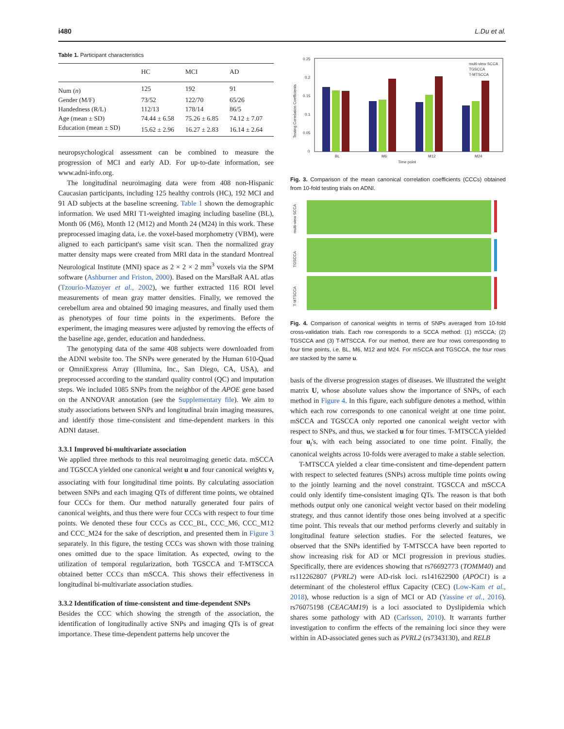i480 L.Du et al.
Table 1. Participant characteristics
| | HC | MCI | AD |
| --- | --- | --- | --- |
| Num ( n ) | 125 | 192 | 91 |
| Gender (M/F) | 73/52 | 122/70 | 65/26 |
| Handedness (R/L) | 112/13 | 178/14 | 86/5 |
| Age (mean ± SD) | 74.44 ± 6.58 | 75.26 ± 6.85 | 74.12 ± 7.07 |
| Education (mean ± SD) | 15.62 ± 2.96 | 16.27 ± 2.83 | 16.14 ± 2.64 |
neuropsychological assessment can be combined to measure the progression of MCI and early AD. For up-to-date information, see www.adni-info.org.
The longitudinal neuroimaging data were from 408 non-Hispanic Caucasian participants, including 125 healthy controls (HC), 192 MCI and 91 AD subjects at the baseline screening. Table 1 shown the demographic information. We used MRI T1-weighted imaging including baseline (BL), Month 06 (M6), Month 12 (M12) and Month 24 (M24) in this work. These preprocessed imaging data, i.e. the voxel-based morphometry (VBM), were aligned to each participant's same visit scan. Then the normalized gray matter density maps were created from MRI data in the standard Montreal Neurological Institute (MNI) space as 2 × 2 × 2 mm<sup>3</sup> voxels via the SPM software (Ashburner and Friston, 2000). Based on the MarsBaR AAL atlas (Tzourio-Mazoyer et al., 2002), we further extracted 116 ROI level measurements of mean gray matter densities. Finally, we removed the cerebellum area and obtained 90 imaging measures, and finally used them as phenotypes of four time points in the experiments. Before the experiment, the imaging measures were adjusted by removing the effects of the baseline age, gender, education and handedness.
The genotyping data of the same 408 subjects were downloaded from the ADNI website too. The SNPs were generated by the Human 610-Quad or OmniExpress Array (Illumina, Inc., San Diego, CA, USA), and preprocessed according to the standard quality control (QC) and imputation steps. We included 1085 SNPs from the neighbor of the APOE gene based on the ANNOVAR annotation (see the Supplementary file). We aim to study associations between SNPs and longitudinal brain imaging measures, and identify those time-consistent and time-dependent markers in this ADNI dataset.
3.3.1 Improved bi-multivariate association
We applied three methods to this real neuroimaging genetic data. mSCCA and TGSCCA yielded one canonical weight u and four canonical weights v<sub>t</sub> associating with four longitudinal time points. By calculating association between SNPs and each imaging QTs of different time points, we obtained four CCCs for them. Our method naturally generated four pairs of canonical weights, and thus there were four CCCs with respect to four time points. We denoted these four CCCs as CCC_BL, CCC_M6, CCC_M12 and CCC_M24 for the sake of description, and presented them in Figure 3 separately. In this figure, the testing CCCs was shown with those training ones omitted due to the space limitation. As expected, owing to the utilization of temporal regularization, both TGSCCA and T-MTSCCA obtained better CCCs than mSCCA. This shows their effectiveness in longitudinal bi-multivariate association studies.
3.3.2 Identification of time-consistent and time-dependent SNPs
Besides the CCC which showing the strength of the association, the identification of longitudinally active SNPs and imaging QTs is of great importance. These time-dependent patterns help uncover the
0.25
0.2
0.15
0.1
0.05
0
BL
M6
M12
M24
Time point
multi-view SCCA
TGSCCA
T-MTSCCA
Testing Correlation Coefficients
Fig. 3. Comparison of the mean canonical correlation coefficients (CCCs) obtained from 10-fold testing trials on ADNI.
multi-view SCCA
TGSCCA
T-MTSCCA
Fig. 4. Comparison of canonical weights in terms of SNPs averaged from 10-fold cross-validation trials. Each row corresponds to a SCCA method: (1) mSCCA; (2) TGSCCA and (3) T-MTSCCA. For our method, there are four rows corresponding to four time points, i.e. BL, M6, M12 and M24. For mSCCA and TGSCCA, the four rows are stacked by the same u.
basis of the diverse progression stages of diseases. We illustrated the weight matrix U, whose absolute values show the importance of SNPs, of each method in Figure 4. In this figure, each subfigure denotes a method, within which each row corresponds to one canonical weight at one time point. mSCCA and TGSCCA only reported one canonical weight vector with respect to SNPs, and thus, we stacked u for four times. T-MTSCCA yielded four u<sub>t</sub>'s, with each being associated to one time point. Finally, the canonical weights across 10-folds were averaged to make a stable selection.
T-MTSCCA yielded a clear time-consistent and time-dependent pattern with respect to selected features (SNPs) across multiple time points owing to the jointly learning and the novel constraint. TGSCCA and mSCCA could only identify time-consistent imaging QTs. The reason is that both methods output only one canonical weight vector based on their modeling strategy, and thus cannot identify those ones being involved at a specific time point. This reveals that our method performs cleverly and suitably in longitudinal feature selection studies. For the selected features, we observed that the SNPs identified by T-MTSCCA have been reported to show increasing risk for AD or MCI progression in previous studies. Specifically, there are evidences showing that rs76692773 (TOMM40) and rs112262807 (PVRL2) were AD-risk loci. rs141622900 (APOC1) is a determinant of the cholesterol efflux Capacity (CEC) (Low-Kam et al., 2018), whose reduction is a sign of MCI or AD (Yassine et al., 2016). rs76075198 (CEACAM19) is a loci associated to Dyslipidemia which shares some pathology with AD (Carlsson, 2010). It warrants further investigation to confirm the effects of the remaining loci since they were within in AD-associated genes such as PVRL2 (rs7343130), and RELB